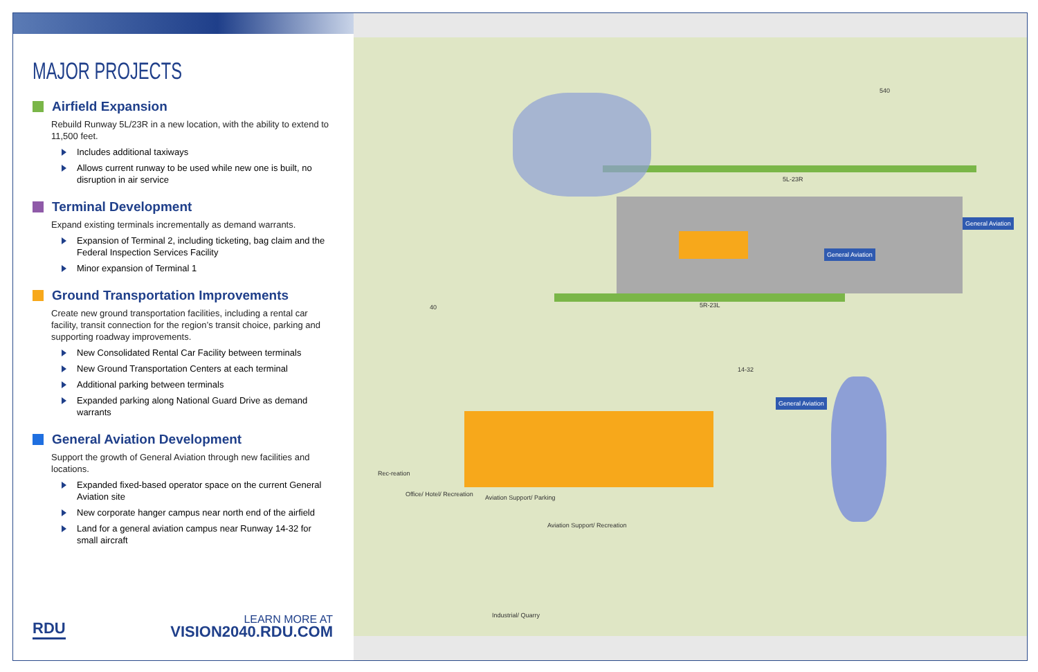MAJOR PROJECTS
Airfield Expansion
Rebuild Runway 5L/23R in a new location, with the ability to extend to 11,500 feet.
Includes additional taxiways
Allows current runway to be used while new one is built, no disruption in air service
Terminal Development
Expand existing terminals incrementally as demand warrants.
Expansion of Terminal 2, including ticketing, bag claim and the Federal Inspection Services Facility
Minor expansion of Terminal 1
Ground Transportation Improvements
Create new ground transportation facilities, including a rental car facility, transit connection for the region’s transit choice, parking and supporting roadway improvements.
New Consolidated Rental Car Facility between terminals
New Ground Transportation Centers at each terminal
Additional parking between terminals
Expanded parking along National Guard Drive as demand warrants
General Aviation Development
Support the growth of General Aviation through new facilities and locations.
Expanded fixed-based operator space on the current General Aviation site
New corporate hanger campus near north end of the airfield
Land for a general aviation campus near Runway 14-32 for small aircraft
RDU
LEARN MORE AT
VISION2040.RDU.COM
5L-23R
5R-23L
14-32
General Aviation
General Aviation
General Aviation
Rec-reation
Office/ Hotel/ Recreation Aviation Support/ Parking
Aviation Support/ Recreation
Industrial/ Quarry
40
540